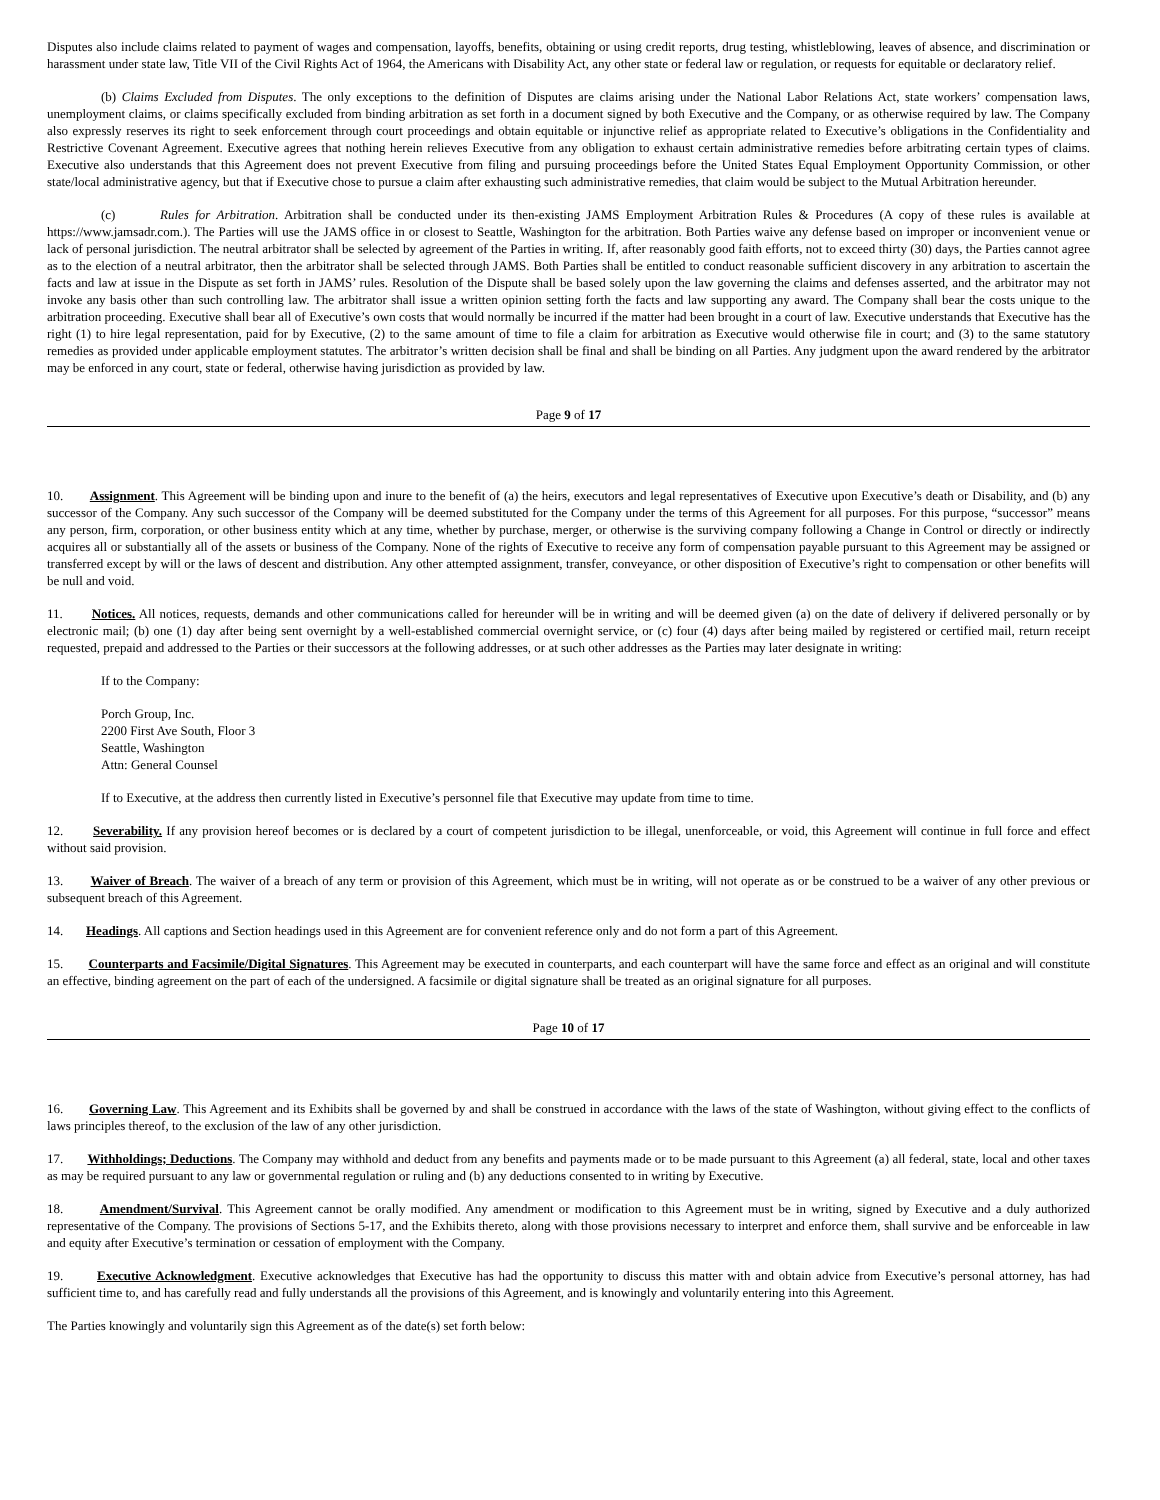Disputes also include claims related to payment of wages and compensation, layoffs, benefits, obtaining or using credit reports, drug testing, whistleblowing, leaves of absence, and discrimination or harassment under state law, Title VII of the Civil Rights Act of 1964, the Americans with Disability Act, any other state or federal law or regulation, or requests for equitable or declaratory relief.
(b) Claims Excluded from Disputes. The only exceptions to the definition of Disputes are claims arising under the National Labor Relations Act, state workers’ compensation laws, unemployment claims, or claims specifically excluded from binding arbitration as set forth in a document signed by both Executive and the Company, or as otherwise required by law. The Company also expressly reserves its right to seek enforcement through court proceedings and obtain equitable or injunctive relief as appropriate related to Executive’s obligations in the Confidentiality and Restrictive Covenant Agreement. Executive agrees that nothing herein relieves Executive from any obligation to exhaust certain administrative remedies before arbitrating certain types of claims. Executive also understands that this Agreement does not prevent Executive from filing and pursuing proceedings before the United States Equal Employment Opportunity Commission, or other state/local administrative agency, but that if Executive chose to pursue a claim after exhausting such administrative remedies, that claim would be subject to the Mutual Arbitration hereunder.
(c) Rules for Arbitration. Arbitration shall be conducted under its then-existing JAMS Employment Arbitration Rules & Procedures (A copy of these rules is available at https://www.jamsadr.com.). The Parties will use the JAMS office in or closest to Seattle, Washington for the arbitration. Both Parties waive any defense based on improper or inconvenient venue or lack of personal jurisdiction. The neutral arbitrator shall be selected by agreement of the Parties in writing. If, after reasonably good faith efforts, not to exceed thirty (30) days, the Parties cannot agree as to the election of a neutral arbitrator, then the arbitrator shall be selected through JAMS. Both Parties shall be entitled to conduct reasonable sufficient discovery in any arbitration to ascertain the facts and law at issue in the Dispute as set forth in JAMS’ rules. Resolution of the Dispute shall be based solely upon the law governing the claims and defenses asserted, and the arbitrator may not invoke any basis other than such controlling law. The arbitrator shall issue a written opinion setting forth the facts and law supporting any award. The Company shall bear the costs unique to the arbitration proceeding. Executive shall bear all of Executive’s own costs that would normally be incurred if the matter had been brought in a court of law. Executive understands that Executive has the right (1) to hire legal representation, paid for by Executive, (2) to the same amount of time to file a claim for arbitration as Executive would otherwise file in court; and (3) to the same statutory remedies as provided under applicable employment statutes. The arbitrator’s written decision shall be final and shall be binding on all Parties. Any judgment upon the award rendered by the arbitrator may be enforced in any court, state or federal, otherwise having jurisdiction as provided by law.
Page 9 of 17
10. Assignment. This Agreement will be binding upon and inure to the benefit of (a) the heirs, executors and legal representatives of Executive upon Executive’s death or Disability, and (b) any successor of the Company. Any such successor of the Company will be deemed substituted for the Company under the terms of this Agreement for all purposes. For this purpose, “successor” means any person, firm, corporation, or other business entity which at any time, whether by purchase, merger, or otherwise is the surviving company following a Change in Control or directly or indirectly acquires all or substantially all of the assets or business of the Company. None of the rights of Executive to receive any form of compensation payable pursuant to this Agreement may be assigned or transferred except by will or the laws of descent and distribution. Any other attempted assignment, transfer, conveyance, or other disposition of Executive’s right to compensation or other benefits will be null and void.
11. Notices. All notices, requests, demands and other communications called for hereunder will be in writing and will be deemed given (a) on the date of delivery if delivered personally or by electronic mail; (b) one (1) day after being sent overnight by a well-established commercial overnight service, or (c) four (4) days after being mailed by registered or certified mail, return receipt requested, prepaid and addressed to the Parties or their successors at the following addresses, or at such other addresses as the Parties may later designate in writing:
If to the Company:
Porch Group, Inc.
2200 First Ave South, Floor 3
Seattle, Washington
Attn: General Counsel
If to Executive, at the address then currently listed in Executive’s personnel file that Executive may update from time to time.
12. Severability. If any provision hereof becomes or is declared by a court of competent jurisdiction to be illegal, unenforceable, or void, this Agreement will continue in full force and effect without said provision.
13. Waiver of Breach. The waiver of a breach of any term or provision of this Agreement, which must be in writing, will not operate as or be construed to be a waiver of any other previous or subsequent breach of this Agreement.
14. Headings. All captions and Section headings used in this Agreement are for convenient reference only and do not form a part of this Agreement.
15. Counterparts and Facsimile/Digital Signatures. This Agreement may be executed in counterparts, and each counterpart will have the same force and effect as an original and will constitute an effective, binding agreement on the part of each of the undersigned. A facsimile or digital signature shall be treated as an original signature for all purposes.
Page 10 of 17
16. Governing Law. This Agreement and its Exhibits shall be governed by and shall be construed in accordance with the laws of the state of Washington, without giving effect to the conflicts of laws principles thereof, to the exclusion of the law of any other jurisdiction.
17. Withholdings; Deductions. The Company may withhold and deduct from any benefits and payments made or to be made pursuant to this Agreement (a) all federal, state, local and other taxes as may be required pursuant to any law or governmental regulation or ruling and (b) any deductions consented to in writing by Executive.
18. Amendment/Survival. This Agreement cannot be orally modified. Any amendment or modification to this Agreement must be in writing, signed by Executive and a duly authorized representative of the Company. The provisions of Sections 5-17, and the Exhibits thereto, along with those provisions necessary to interpret and enforce them, shall survive and be enforceable in law and equity after Executive’s termination or cessation of employment with the Company.
19. Executive Acknowledgment. Executive acknowledges that Executive has had the opportunity to discuss this matter with and obtain advice from Executive’s personal attorney, has had sufficient time to, and has carefully read and fully understands all the provisions of this Agreement, and is knowingly and voluntarily entering into this Agreement.
The Parties knowingly and voluntarily sign this Agreement as of the date(s) set forth below: